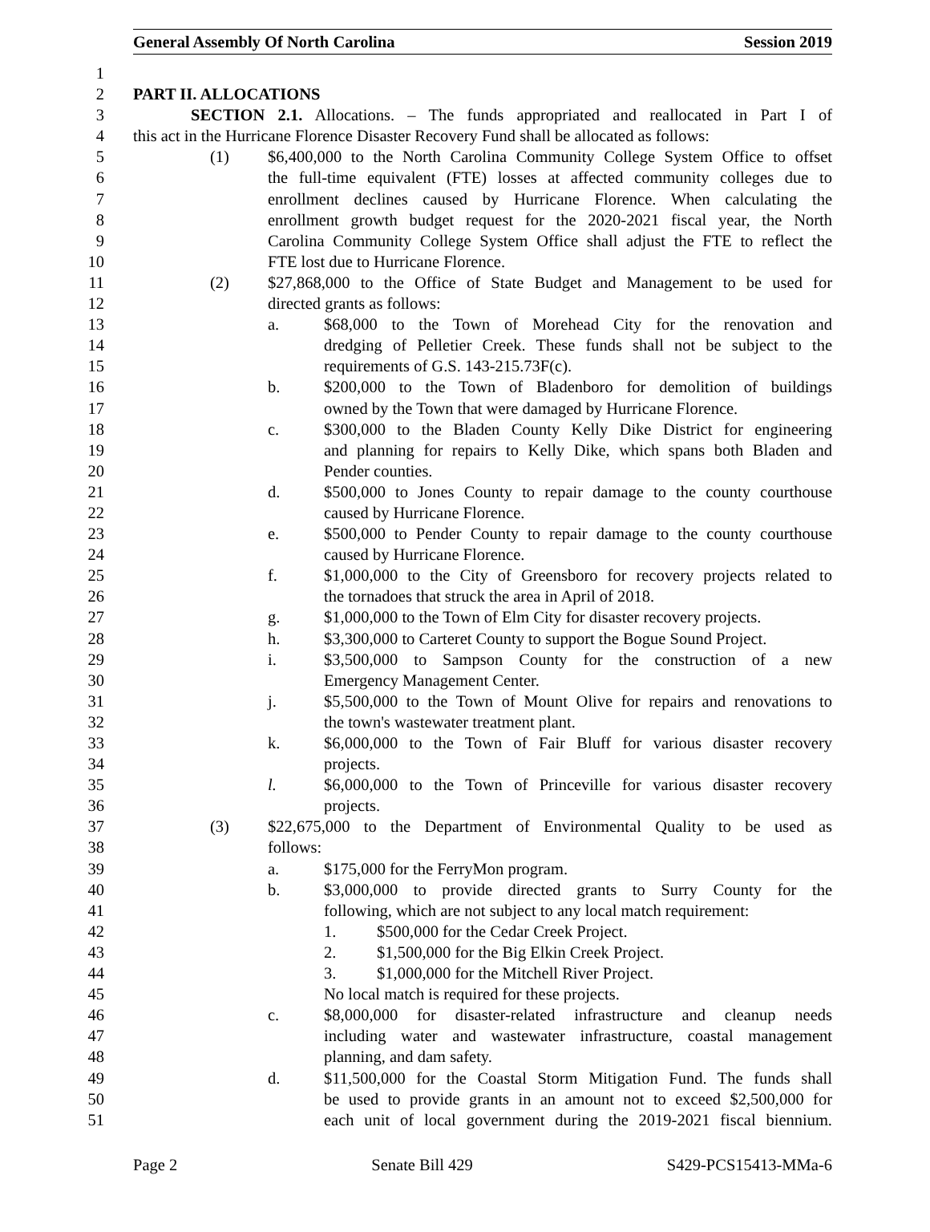General Assembly Of North Carolina Session 2019
1
2 PART II. ALLOCATIONS
3 SECTION 2.1. Allocations. – The funds appropriated and reallocated in Part I of
4 this act in the Hurricane Florence Disaster Recovery Fund shall be allocated as follows:
5 (1) $6,400,000 to the North Carolina Community College System Office to offset
6 the full-time equivalent (FTE) losses at affected community colleges due to
7 enrollment declines caused by Hurricane Florence. When calculating the
8 enrollment growth budget request for the 2020-2021 fiscal year, the North
9 Carolina Community College System Office shall adjust the FTE to reflect the
10 FTE lost due to Hurricane Florence.
11 (2) $27,868,000 to the Office of State Budget and Management to be used for
12 directed grants as follows:
13 a. $68,000 to the Town of Morehead City for the renovation and
14 dredging of Pelletier Creek. These funds shall not be subject to the
15 requirements of G.S. 143-215.73F(c).
16 b. $200,000 to the Town of Bladenboro for demolition of buildings
17 owned by the Town that were damaged by Hurricane Florence.
18 c. $300,000 to the Bladen County Kelly Dike District for engineering
19 and planning for repairs to Kelly Dike, which spans both Bladen and
20 Pender counties.
21 d. $500,000 to Jones County to repair damage to the county courthouse
22 caused by Hurricane Florence.
23 e. $500,000 to Pender County to repair damage to the county courthouse
24 caused by Hurricane Florence.
25 f. $1,000,000 to the City of Greensboro for recovery projects related to
26 the tornadoes that struck the area in April of 2018.
27 g. $1,000,000 to the Town of Elm City for disaster recovery projects.
28 h. $3,300,000 to Carteret County to support the Bogue Sound Project.
29 i. $3,500,000 to Sampson County for the construction of a new
30 Emergency Management Center.
31 j. $5,500,000 to the Town of Mount Olive for repairs and renovations to
32 the town's wastewater treatment plant.
33 k. $6,000,000 to the Town of Fair Bluff for various disaster recovery
34 projects.
35 l. $6,000,000 to the Town of Princeville for various disaster recovery
36 projects.
37 (3) $22,675,000 to the Department of Environmental Quality to be used as
38 follows:
39 a. $175,000 for the FerryMon program.
40 b. $3,000,000 to provide directed grants to Surry County for the
41 following, which are not subject to any local match requirement:
42 1. $500,000 for the Cedar Creek Project.
43 2. $1,500,000 for the Big Elkin Creek Project.
44 3. $1,000,000 for the Mitchell River Project.
45 No local match is required for these projects.
46 c. $8,000,000 for disaster-related infrastructure and cleanup needs
47 including water and wastewater infrastructure, coastal management
48 planning, and dam safety.
49 d. $11,500,000 for the Coastal Storm Mitigation Fund. The funds shall
50 be used to provide grants in an amount not to exceed $2,500,000 for
51 each unit of local government during the 2019-2021 fiscal biennium.
Page 2 Senate Bill 429 S429-PCS15413-MMa-6